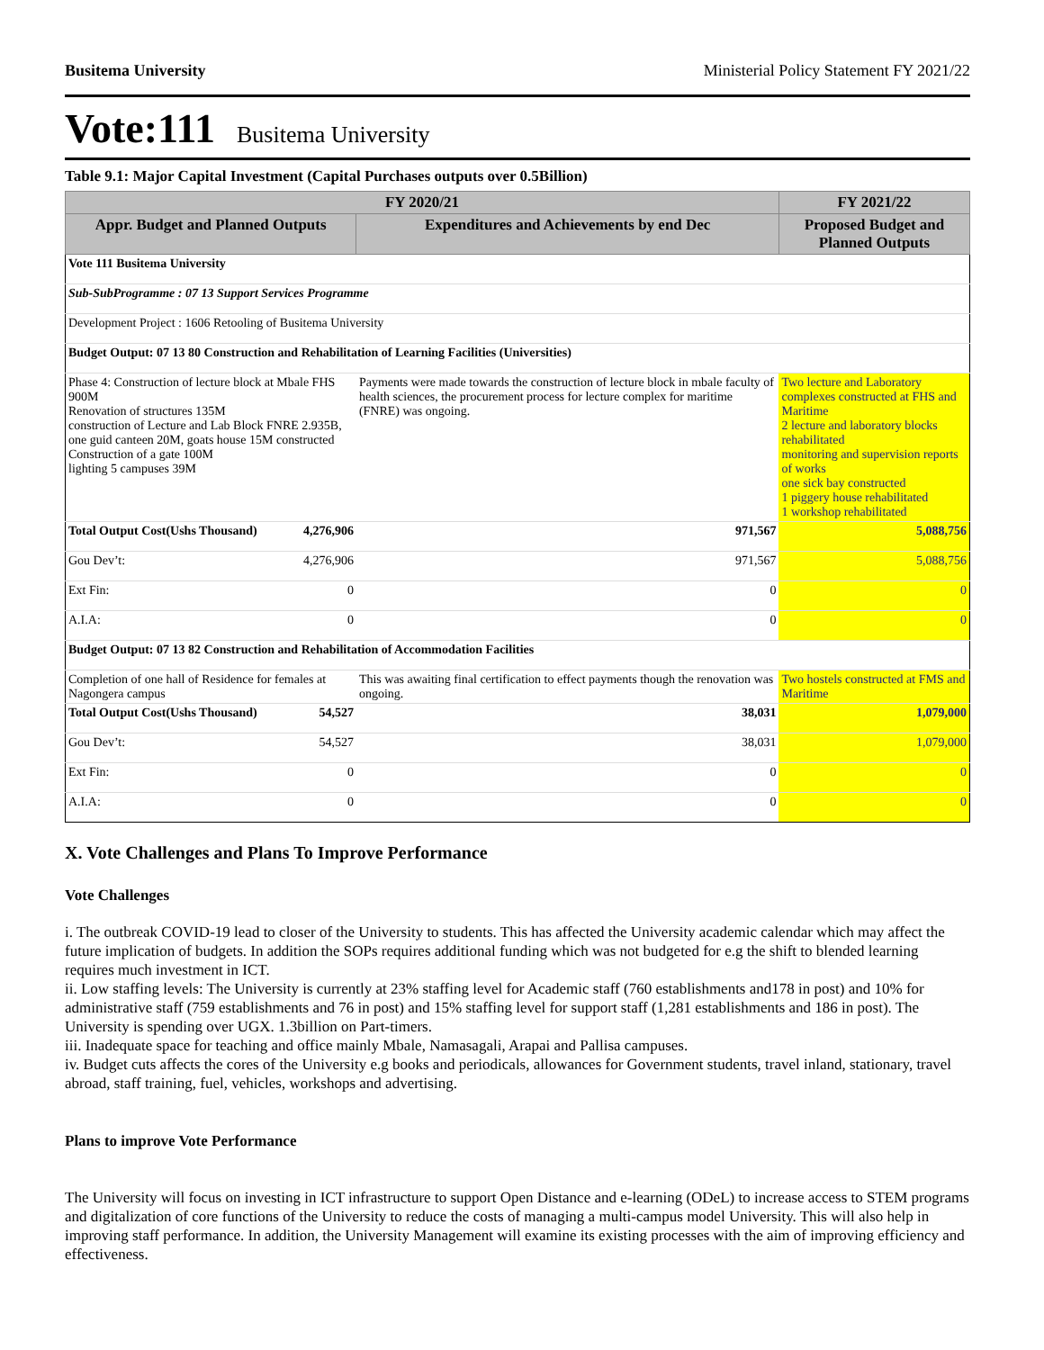Busitema University Ministerial Policy Statement FY 2021/22
Vote:111 Busitema University
Table 9.1: Major Capital Investment (Capital Purchases outputs over 0.5Billion)
| FY 2020/21 | | | FY 2021/22 |
| --- | --- | --- | --- |
| Appr. Budget and Planned Outputs | | Expenditures and Achievements by end Dec | Proposed Budget and Planned Outputs |
| Vote 111 Busitema University | | | |
| Sub-SubProgramme : 07 13 Support Services Programme | | | |
| Development Project : 1606 Retooling of Busitema University | | | |
| Budget Output: 07 13 80 Construction and Rehabilitation of Learning Facilities (Universities) | | | |
| Phase 4: Construction of lecture block at Mbale FHS 900M Renovation of structures 135M construction of Lecture and Lab Block FNRE 2.935B, one guid canteen 20M, goats house 15M constructed Construction of a gate 100M lighting 5 campuses 39M | | Payments were made towards the construction of lecture block in mbale faculty of health sciences, the procurement process for lecture complex for maritime (FNRE) was ongoing. | Two lecture and Laboratory complexes constructed at FHS and Maritime 2 lecture and laboratory blocks rehabilitated monitoring and supervision reports of works one sick bay constructed 1 piggery house rehabilitated 1 workshop rehabilitated |
| Total Output Cost(Ushs Thousand) | 4,276,906 | 971,567 | 5,088,756 |
| Gou Dev’t: | 4,276,906 | 971,567 | 5,088,756 |
| Ext Fin: | 0 | 0 | 0 |
| A.I.A: | 0 | 0 | 0 |
| Budget Output: 07 13 82 Construction and Rehabilitation of Accommodation Facilities | | | |
| Completion of one hall of Residence for females at Nagongera campus | | This was awaiting final certification to effect payments though the renovation was ongoing. | Two hostels constructed at FMS and Maritime |
| Total Output Cost(Ushs Thousand) | 54,527 | 38,031 | 1,079,000 |
| Gou Dev’t: | 54,527 | 38,031 | 1,079,000 |
| Ext Fin: | 0 | 0 | 0 |
| A.I.A: | 0 | 0 | 0 |
X. Vote Challenges and Plans To Improve Performance
Vote Challenges
i. The outbreak COVID-19 lead to closer of the University to students. This has affected the University academic calendar which may affect the future implication of budgets. In addition the SOPs requires additional funding which was not budgeted for e.g the shift to blended learning requires much investment in ICT.
ii. Low staffing levels: The University is currently at 23% staffing level for Academic staff (760 establishments and178 in post) and 10% for administrative staff (759 establishments and 76 in post) and 15% staffing level for support staff (1,281 establishments and 186 in post). The University is spending over UGX. 1.3billion on Part-timers.
iii. Inadequate space for teaching and office mainly Mbale, Namasagali, Arapai and Pallisa campuses.
iv. Budget cuts affects the cores of the University e.g books and periodicals, allowances for Government students, travel inland, stationary, travel abroad, staff training, fuel, vehicles, workshops and advertising.
Plans to improve Vote Performance
The University will focus on investing in ICT infrastructure to support Open Distance and e-learning (ODeL) to increase access to STEM programs and digitalization of core functions of the University to reduce the costs of managing a multi-campus model University. This will also help in improving staff performance. In addition, the University Management will examine its existing processes with the aim of improving efficiency and effectiveness.